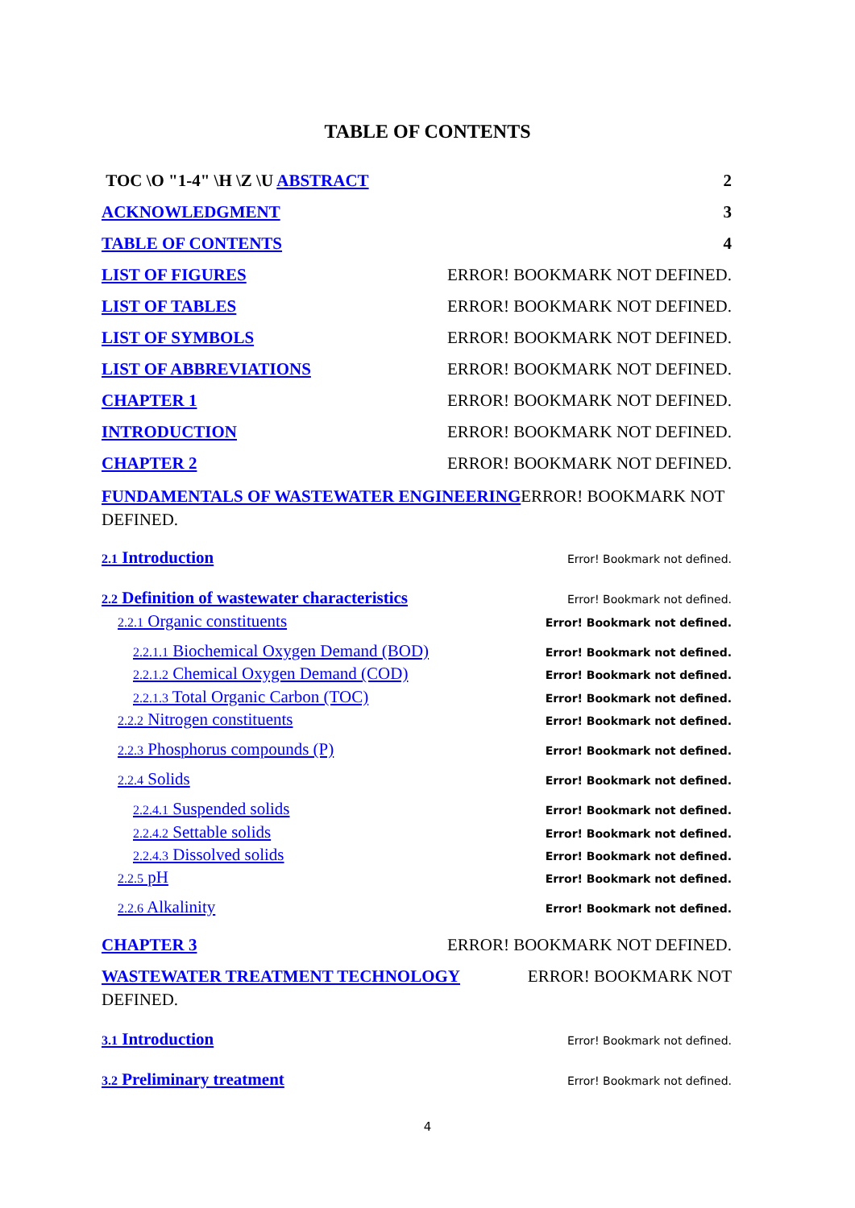TABLE OF CONTENTS
TOC \O "1-4" \H \Z \U ABSTRACT 2
ACKNOWLEDGMENT 3
TABLE OF CONTENTS 4
LIST OF FIGURES ERROR! BOOKMARK NOT DEFINED.
LIST OF TABLES ERROR! BOOKMARK NOT DEFINED.
LIST OF SYMBOLS ERROR! BOOKMARK NOT DEFINED.
LIST OF ABBREVIATIONS ERROR! BOOKMARK NOT DEFINED.
CHAPTER 1 ERROR! BOOKMARK NOT DEFINED.
INTRODUCTION ERROR! BOOKMARK NOT DEFINED.
CHAPTER 2 ERROR! BOOKMARK NOT DEFINED.
FUNDAMENTALS OF WASTEWATER ENGINEERINGERROR! BOOKMARK NOT DEFINED.
2.1 Introduction Error! Bookmark not defined.
2.2 Definition of wastewater characteristics Error! Bookmark not defined.
2.2.1 Organic constituents Error! Bookmark not defined.
2.2.1.1 Biochemical Oxygen Demand (BOD) Error! Bookmark not defined.
2.2.1.2 Chemical Oxygen Demand (COD) Error! Bookmark not defined.
2.2.1.3 Total Organic Carbon (TOC) Error! Bookmark not defined.
2.2.2 Nitrogen constituents Error! Bookmark not defined.
2.2.3 Phosphorus compounds (P) Error! Bookmark not defined.
2.2.4 Solids Error! Bookmark not defined.
2.2.4.1 Suspended solids Error! Bookmark not defined.
2.2.4.2 Settable solids Error! Bookmark not defined.
2.2.4.3 Dissolved solids Error! Bookmark not defined.
2.2.5 pH Error! Bookmark not defined.
2.2.6 Alkalinity Error! Bookmark not defined.
CHAPTER 3 ERROR! BOOKMARK NOT DEFINED.
WASTEWATER TREATMENT TECHNOLOGY ERROR! BOOKMARK NOT
DEFINED.
3.1 Introduction Error! Bookmark not defined.
3.2 Preliminary treatment Error! Bookmark not defined.
4